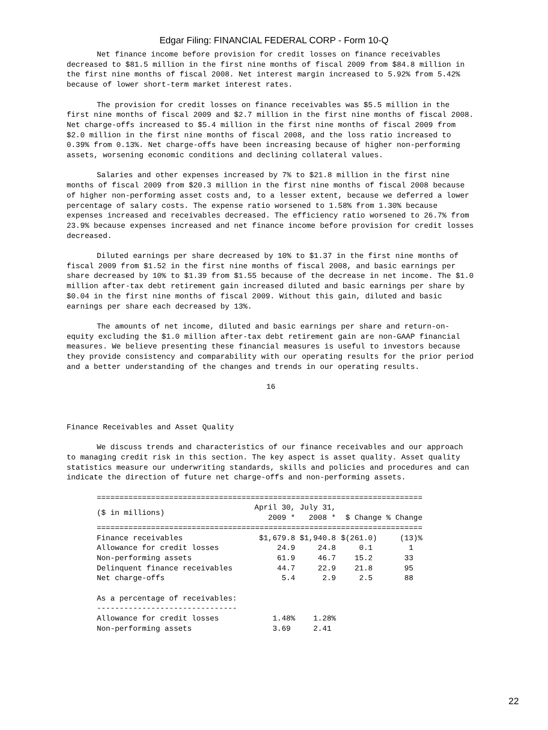Edgar Filing: FINANCIAL FEDERAL CORP - Form 10-Q
Net finance income before provision for credit losses on finance receivables decreased to $81.5 million in the first nine months of fiscal 2009 from $84.8 million in the first nine months of fiscal 2008. Net interest margin increased to 5.92% from 5.42% because of lower short-term market interest rates.
The provision for credit losses on finance receivables was $5.5 million in the first nine months of fiscal 2009 and $2.7 million in the first nine months of fiscal 2008. Net charge-offs increased to $5.4 million in the first nine months of fiscal 2009 from $2.0 million in the first nine months of fiscal 2008, and the loss ratio increased to 0.39% from 0.13%. Net charge-offs have been increasing because of higher non-performing assets, worsening economic conditions and declining collateral values.
Salaries and other expenses increased by 7% to $21.8 million in the first nine months of fiscal 2009 from $20.3 million in the first nine months of fiscal 2008 because of higher non-performing asset costs and, to a lesser extent, because we deferred a lower percentage of salary costs. The expense ratio worsened to 1.58% from 1.30% because expenses increased and receivables decreased. The efficiency ratio worsened to 26.7% from 23.9% because expenses increased and net finance income before provision for credit losses decreased.
Diluted earnings per share decreased by 10% to $1.37 in the first nine months of fiscal 2009 from $1.52 in the first nine months of fiscal 2008, and basic earnings per share decreased by 10% to $1.39 from $1.55 because of the decrease in net income. The $1.0 million after-tax debt retirement gain increased diluted and basic earnings per share by $0.04 in the first nine months of fiscal 2009. Without this gain, diluted and basic earnings per share each decreased by 13%.
The amounts of net income, diluted and basic earnings per share and return-on-equity excluding the $1.0 million after-tax debt retirement gain are non-GAAP financial measures. We believe presenting these financial measures is useful to investors because they provide consistency and comparability with our operating results for the prior period and a better understanding of the changes and trends in our operating results.
16
Finance Receivables and Asset Quality
We discuss trends and characteristics of our finance receivables and our approach to managing credit risk in this section. The key aspect is asset quality. Asset quality statistics measure our underwriting standards, skills and policies and procedures and can indicate the direction of future net charge-offs and non-performing assets.
| ======================================================================== | | | | |
| ($ in millions) | April 30, 2009 * | July 31, 2008 * | $ Change | % Change |
| ======================================================================== | | | | |
| Finance receivables | $1,679.8 | $1,940.8 | $(261.0) | (13)% |
| Allowance for credit losses | 24.9 | 24.8 | 0.1 | 1 |
| Non-performing assets | 61.9 | 46.7 | 15.2 | 33 |
| Delinquent finance receivables | 44.7 | 22.9 | 21.8 | 95 |
| Net charge-offs | 5.4 | 2.9 | 2.5 | 88 |
| As a percentage of receivables: | | | | |
| ------------------------------- | | | | |
| Allowance for credit losses | 1.48% | 1.28% | | |
| Non-performing assets | 3.69 | 2.41 | | |
22